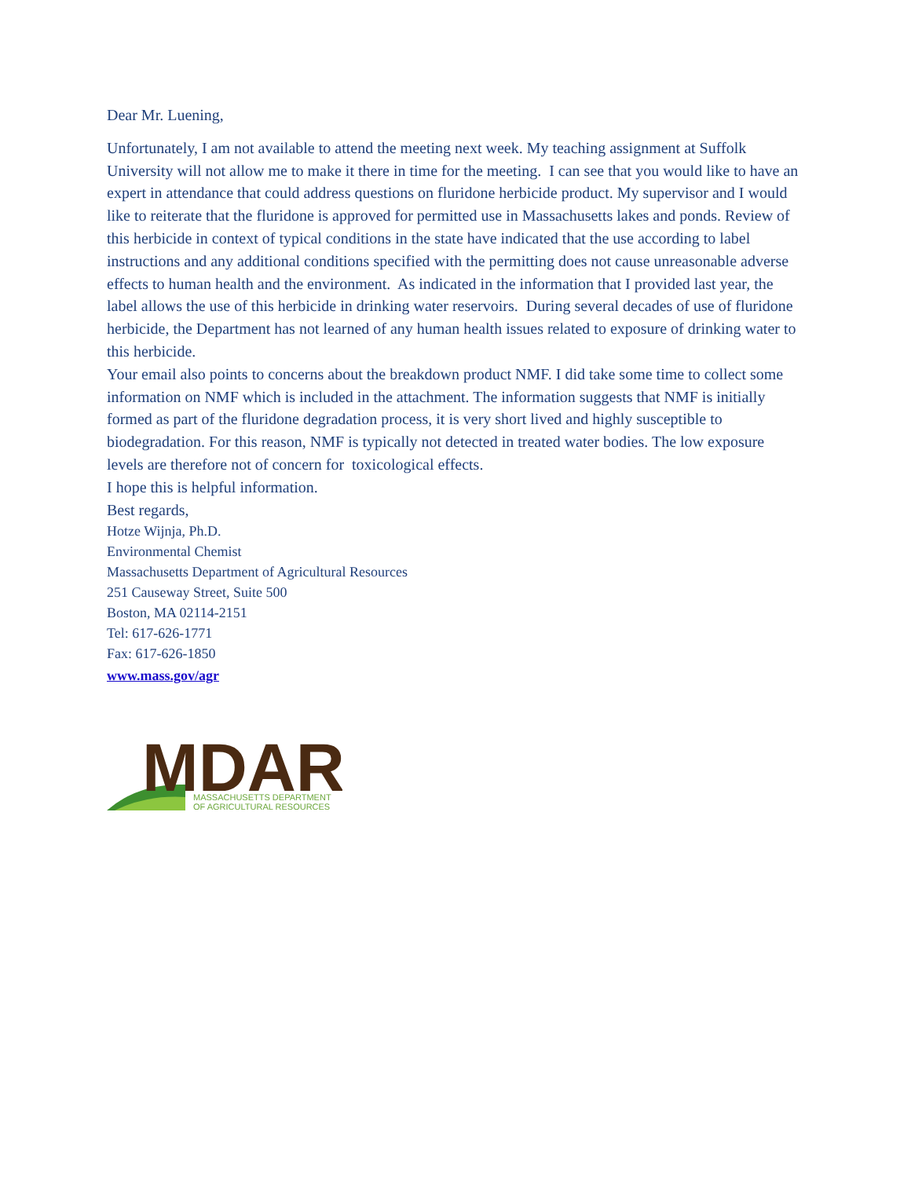Dear Mr. Luening,
Unfortunately, I am not available to attend the meeting next week. My teaching assignment at Suffolk University will not allow me to make it there in time for the meeting. I can see that you would like to have an expert in attendance that could address questions on fluridone herbicide product. My supervisor and I would like to reiterate that the fluridone is approved for permitted use in Massachusetts lakes and ponds. Review of this herbicide in context of typical conditions in the state have indicated that the use according to label instructions and any additional conditions specified with the permitting does not cause unreasonable adverse effects to human health and the environment. As indicated in the information that I provided last year, the label allows the use of this herbicide in drinking water reservoirs. During several decades of use of fluridone herbicide, the Department has not learned of any human health issues related to exposure of drinking water to this herbicide.
Your email also points to concerns about the breakdown product NMF. I did take some time to collect some information on NMF which is included in the attachment. The information suggests that NMF is initially formed as part of the fluridone degradation process, it is very short lived and highly susceptible to biodegradation. For this reason, NMF is typically not detected in treated water bodies. The low exposure levels are therefore not of concern for toxicological effects.
I hope this is helpful information.
Best regards,
Hotze Wijnja, Ph.D.
Environmental Chemist
Massachusetts Department of Agricultural Resources
251 Causeway Street, Suite 500
Boston, MA 02114-2151
Tel: 617-626-1771
Fax: 617-626-1850
www.mass.gov/agr
MDAR
MASSACHUSETTS DEPARTMENT
OF AGRICULTURAL RESOURCES